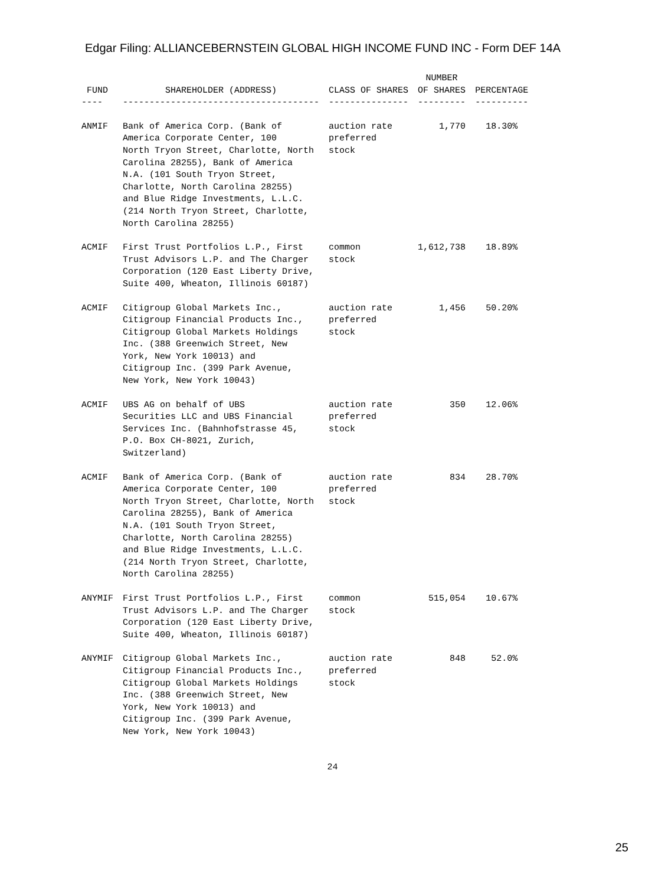Edgar Filing: ALLIANCEBERNSTEIN GLOBAL HIGH INCOME FUND INC - Form DEF 14A
| FUND | SHAREHOLDER (ADDRESS) | CLASS OF SHARES | NUMBER OF SHARES | PERCENTAGE |
| --- | --- | --- | --- | --- |
| ---- | ------------------------------------- | --------------- | --------- | ---------- |
| ANMIF | Bank of America Corp. (Bank of America Corporate Center, 100 North Tryon Street, Charlotte, North Carolina 28255), Bank of America N.A. (101 South Tryon Street, Charlotte, North Carolina 28255) and Blue Ridge Investments, L.L.C. (214 North Tryon Street, Charlotte, North Carolina 28255) | auction rate preferred stock | 1,770 | 18.30% |
| ACMIF | First Trust Portfolios L.P., First Trust Advisors L.P. and The Charger Corporation (120 East Liberty Drive, Suite 400, Wheaton, Illinois 60187) | common stock | 1,612,738 | 18.89% |
| ACMIF | Citigroup Global Markets Inc., Citigroup Financial Products Inc., Citigroup Global Markets Holdings Inc. (388 Greenwich Street, New York, New York 10013) and Citigroup Inc. (399 Park Avenue, New York, New York 10043) | auction rate preferred stock | 1,456 | 50.20% |
| ACMIF | UBS AG on behalf of UBS Securities LLC and UBS Financial Services Inc. (Bahnhofstrasse 45, P.O. Box CH-8021, Zurich, Switzerland) | auction rate preferred stock | 350 | 12.06% |
| ACMIF | Bank of America Corp. (Bank of America Corporate Center, 100 North Tryon Street, Charlotte, North Carolina 28255), Bank of America N.A. (101 South Tryon Street, Charlotte, North Carolina 28255) and Blue Ridge Investments, L.L.C. (214 North Tryon Street, Charlotte, North Carolina 28255) | auction rate preferred stock | 834 | 28.70% |
| ANYMIF | First Trust Portfolios L.P., First Trust Advisors L.P. and The Charger Corporation (120 East Liberty Drive, Suite 400, Wheaton, Illinois 60187) | common stock | 515,054 | 10.67% |
| ANYMIF | Citigroup Global Markets Inc., Citigroup Financial Products Inc., Citigroup Global Markets Holdings Inc. (388 Greenwich Street, New York, New York 10013) and Citigroup Inc. (399 Park Avenue, New York, New York 10043) | auction rate preferred stock | 848 | 52.0% |
24
25